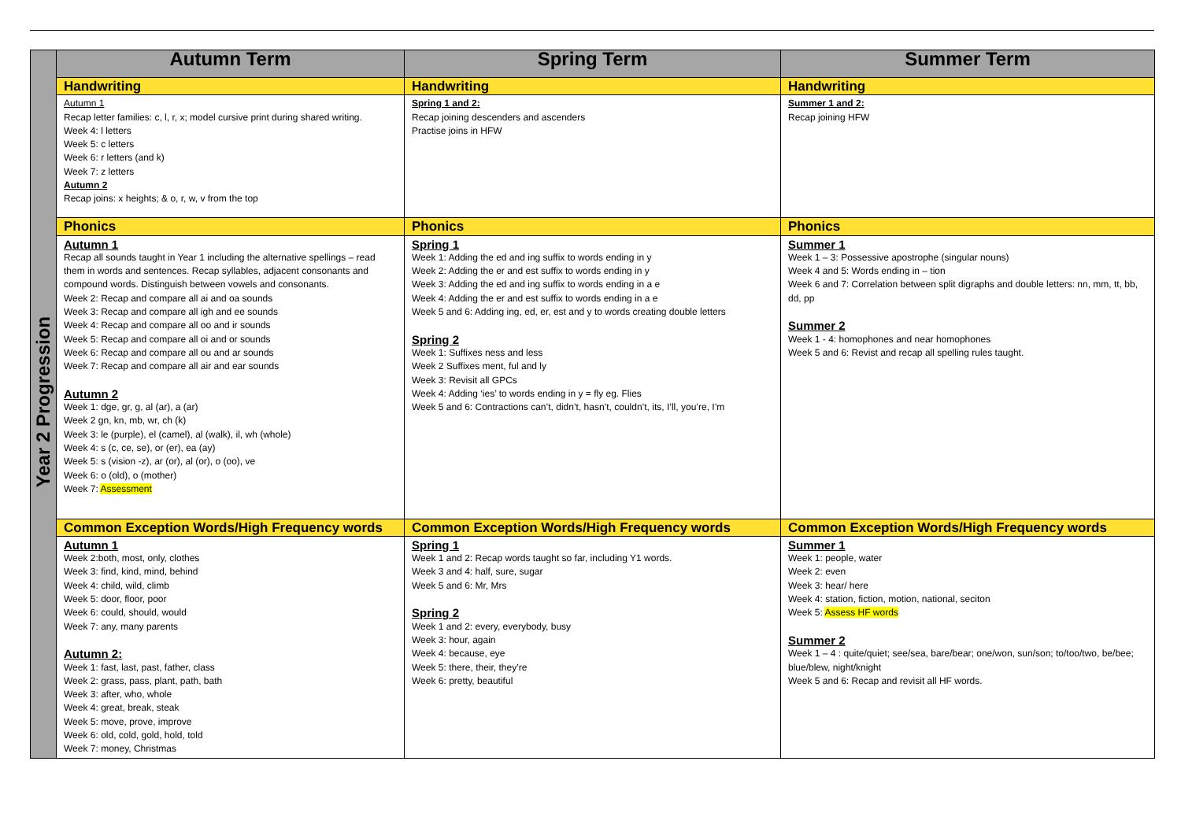| Year 2 Progression | Autumn Term | Spring Term | Summer Term |
| | Handwriting | Handwriting | Handwriting |
| | Autumn 1 Recap letter families: c, l, r, x; model cursive print during shared writing. Week 4: l letters Week 5: c letters Week 6: r letters (and k) Week 7: z letters Autumn 2 Recap joins: x heights; & o, r, w, v from the top | Spring 1 and 2: Recap joining descenders and ascenders Practise joins in HFW | Summer 1 and 2: Recap joining HFW |
| | Phonics | Phonics | Phonics |
| | Autumn 1 Recap all sounds taught in Year 1 including the alternative spellings – read them in words and sentences. Recap syllables, adjacent consonants and compound words. Distinguish between vowels and consonants. Week 2: Recap and compare all ai and oa sounds Week 3: Recap and compare all igh and ee sounds Week 4: Recap and compare all oo and ir sounds Week 5: Recap and compare all oi and or sounds Week 6: Recap and compare all ou and ar sounds Week 7: Recap and compare all air and ear sounds Autumn 2 Week 1: dge, gr, g, al (ar), a (ar) Week 2 gn, kn, mb, wr, ch (k) Week 3: le (purple), el (camel), al (walk), il, wh (whole) Week 4: s (c, ce, se), or (er), ea (ay) Week 5: s (vision -z), ar (or), al (or), o (oo), ve Week 6: o (old), o (mother) Week 7: Assessment | Spring 1 Week 1: Adding the ed and ing suffix to words ending in y Week 2: Adding the er and est suffix to words ending in y Week 3: Adding the ed and ing suffix to words ending in a e Week 4: Adding the er and est suffix to words ending in a e Week 5 and 6: Adding ing, ed, er, est and y to words creating double letters Spring 2 Week 1: Suffixes ness and less Week 2 Suffixes ment, ful and ly Week 3: Revisit all GPCs Week 4: Adding ‘ies’ to words ending in y = fly eg. Flies Week 5 and 6: Contractions can’t, didn’t, hasn’t, couldn’t, its, I’ll, you’re, I’m | Summer 1 Week 1 – 3: Possessive apostrophe (singular nouns) Week 4 and 5: Words ending in – tion Week 6 and 7: Correlation between split digraphs and double letters: nn, mm, tt, bb, dd, pp Summer 2 Week 1 - 4: homophones and near homophones Week 5 and 6: Revist and recap all spelling rules taught. |
| | Common Exception Words/High Frequency words | Common Exception Words/High Frequency words | Common Exception Words/High Frequency words |
| | Autumn 1 Week 2:both, most, only, clothes Week 3: find, kind, mind, behind Week 4: child, wild, climb Week 5: door, floor, poor Week 6: could, should, would Week 7: any, many parents Autumn 2: Week 1: fast, last, past, father, class Week 2: grass, pass, plant, path, bath Week 3: after, who, whole Week 4: great, break, steak Week 5: move, prove, improve Week 6: old, cold, gold, hold, told Week 7: money, Christmas | Spring 1 Week 1 and 2: Recap words taught so far, including Y1 words. Week 3 and 4: half, sure, sugar Week 5 and 6: Mr, Mrs Spring 2 Week 1 and 2: every, everybody, busy Week 3: hour, again Week 4: because, eye Week 5: there, their, they’re Week 6: pretty, beautiful | Summer 1 Week 1: people, water Week 2: even Week 3: hear/ here Week 4: station, fiction, motion, national, seciton Week 5: Assess HF words Summer 2 Week 1 – 4 : quite/quiet; see/sea, bare/bear; one/won, sun/son; to/too/two, be/bee; blue/blew, night/knight Week 5 and 6: Recap and revisit all HF words. |